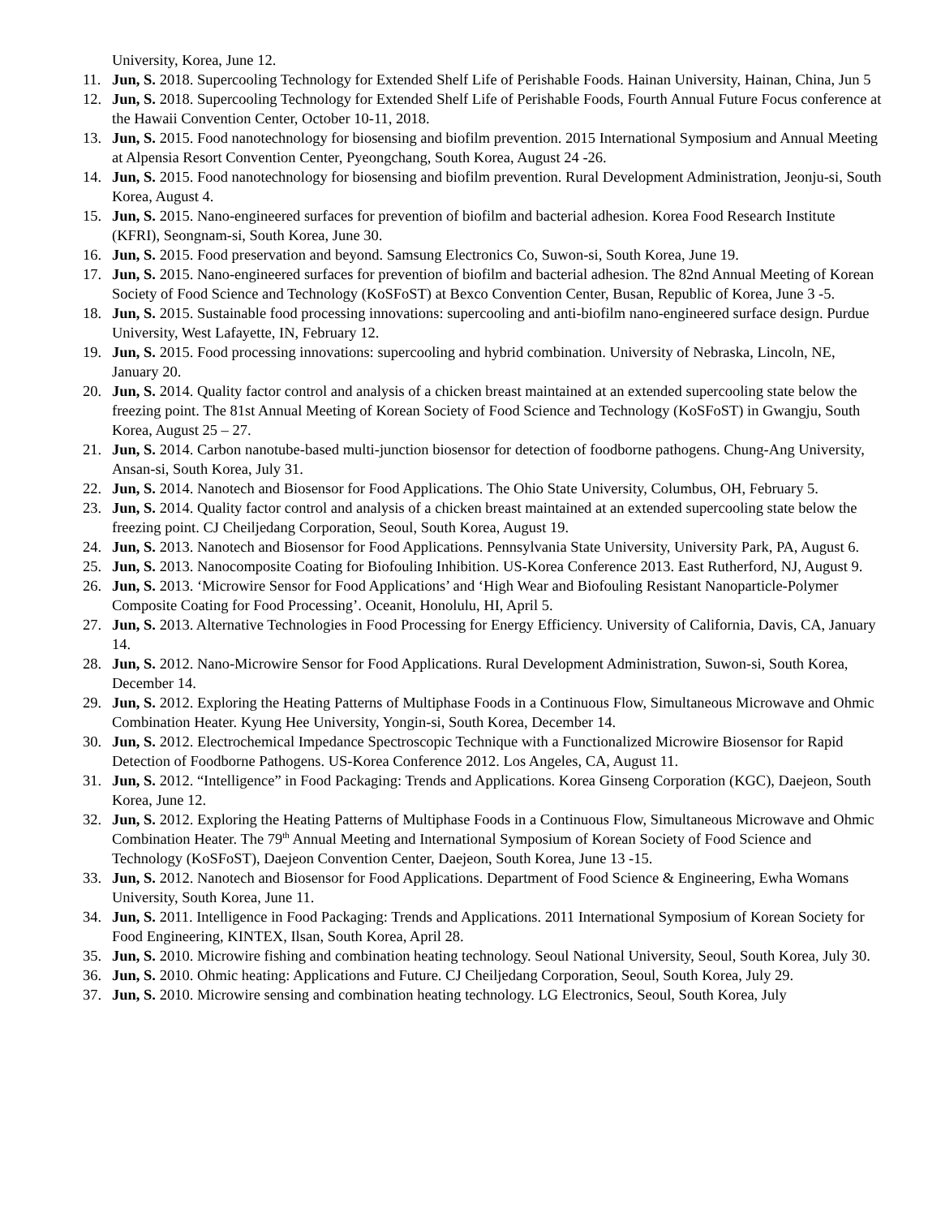University, Korea, June 12.
11. Jun, S. 2018. Supercooling Technology for Extended Shelf Life of Perishable Foods. Hainan University, Hainan, China, Jun 5
12. Jun, S. 2018. Supercooling Technology for Extended Shelf Life of Perishable Foods, Fourth Annual Future Focus conference at the Hawaii Convention Center, October 10-11, 2018.
13. Jun, S. 2015. Food nanotechnology for biosensing and biofilm prevention. 2015 International Symposium and Annual Meeting at Alpensia Resort Convention Center, Pyeongchang, South Korea, August 24 -26.
14. Jun, S. 2015. Food nanotechnology for biosensing and biofilm prevention. Rural Development Administration, Jeonju-si, South Korea, August 4.
15. Jun, S. 2015. Nano-engineered surfaces for prevention of biofilm and bacterial adhesion. Korea Food Research Institute (KFRI), Seongnam-si, South Korea, June 30.
16. Jun, S. 2015. Food preservation and beyond. Samsung Electronics Co, Suwon-si, South Korea, June 19.
17. Jun, S. 2015. Nano-engineered surfaces for prevention of biofilm and bacterial adhesion. The 82nd Annual Meeting of Korean Society of Food Science and Technology (KoSFoST) at Bexco Convention Center, Busan, Republic of Korea, June 3 -5.
18. Jun, S. 2015. Sustainable food processing innovations: supercooling and anti-biofilm nano-engineered surface design. Purdue University, West Lafayette, IN, February 12.
19. Jun, S. 2015. Food processing innovations: supercooling and hybrid combination. University of Nebraska, Lincoln, NE, January 20.
20. Jun, S. 2014. Quality factor control and analysis of a chicken breast maintained at an extended supercooling state below the freezing point. The 81st Annual Meeting of Korean Society of Food Science and Technology (KoSFoST) in Gwangju, South Korea, August 25 – 27.
21. Jun, S. 2014. Carbon nanotube-based multi-junction biosensor for detection of foodborne pathogens. Chung-Ang University, Ansan-si, South Korea, July 31.
22. Jun, S. 2014. Nanotech and Biosensor for Food Applications. The Ohio State University, Columbus, OH, February 5.
23. Jun, S. 2014. Quality factor control and analysis of a chicken breast maintained at an extended supercooling state below the freezing point. CJ Cheiljedang Corporation, Seoul, South Korea, August 19.
24. Jun, S. 2013. Nanotech and Biosensor for Food Applications. Pennsylvania State University, University Park, PA, August 6.
25. Jun, S. 2013. Nanocomposite Coating for Biofouling Inhibition. US-Korea Conference 2013. East Rutherford, NJ, August 9.
26. Jun, S. 2013. ‘Microwire Sensor for Food Applications’ and ‘High Wear and Biofouling Resistant Nanoparticle-Polymer Composite Coating for Food Processing’. Oceanit, Honolulu, HI, April 5.
27. Jun, S. 2013. Alternative Technologies in Food Processing for Energy Efficiency. University of California, Davis, CA, January 14.
28. Jun, S. 2012. Nano-Microwire Sensor for Food Applications. Rural Development Administration, Suwon-si, South Korea, December 14.
29. Jun, S. 2012. Exploring the Heating Patterns of Multiphase Foods in a Continuous Flow, Simultaneous Microwave and Ohmic Combination Heater. Kyung Hee University, Yongin-si, South Korea, December 14.
30. Jun, S. 2012. Electrochemical Impedance Spectroscopic Technique with a Functionalized Microwire Biosensor for Rapid Detection of Foodborne Pathogens. US-Korea Conference 2012. Los Angeles, CA, August 11.
31. Jun, S. 2012. “Intelligence” in Food Packaging: Trends and Applications. Korea Ginseng Corporation (KGC), Daejeon, South Korea, June 12.
32. Jun, S. 2012. Exploring the Heating Patterns of Multiphase Foods in a Continuous Flow, Simultaneous Microwave and Ohmic Combination Heater. The 79<sup>th</sup> Annual Meeting and International Symposium of Korean Society of Food Science and Technology (KoSFoST), Daejeon Convention Center, Daejeon, South Korea, June 13 -15.
33. Jun, S. 2012. Nanotech and Biosensor for Food Applications. Department of Food Science & Engineering, Ewha Womans University, South Korea, June 11.
34. Jun, S. 2011. Intelligence in Food Packaging: Trends and Applications. 2011 International Symposium of Korean Society for Food Engineering, KINTEX, Ilsan, South Korea, April 28.
35. Jun, S. 2010. Microwire fishing and combination heating technology. Seoul National University, Seoul, South Korea, July 30.
36. Jun, S. 2010. Ohmic heating: Applications and Future. CJ Cheiljedang Corporation, Seoul, South Korea, July 29.
37. Jun, S. 2010. Microwire sensing and combination heating technology. LG Electronics, Seoul, South Korea, July